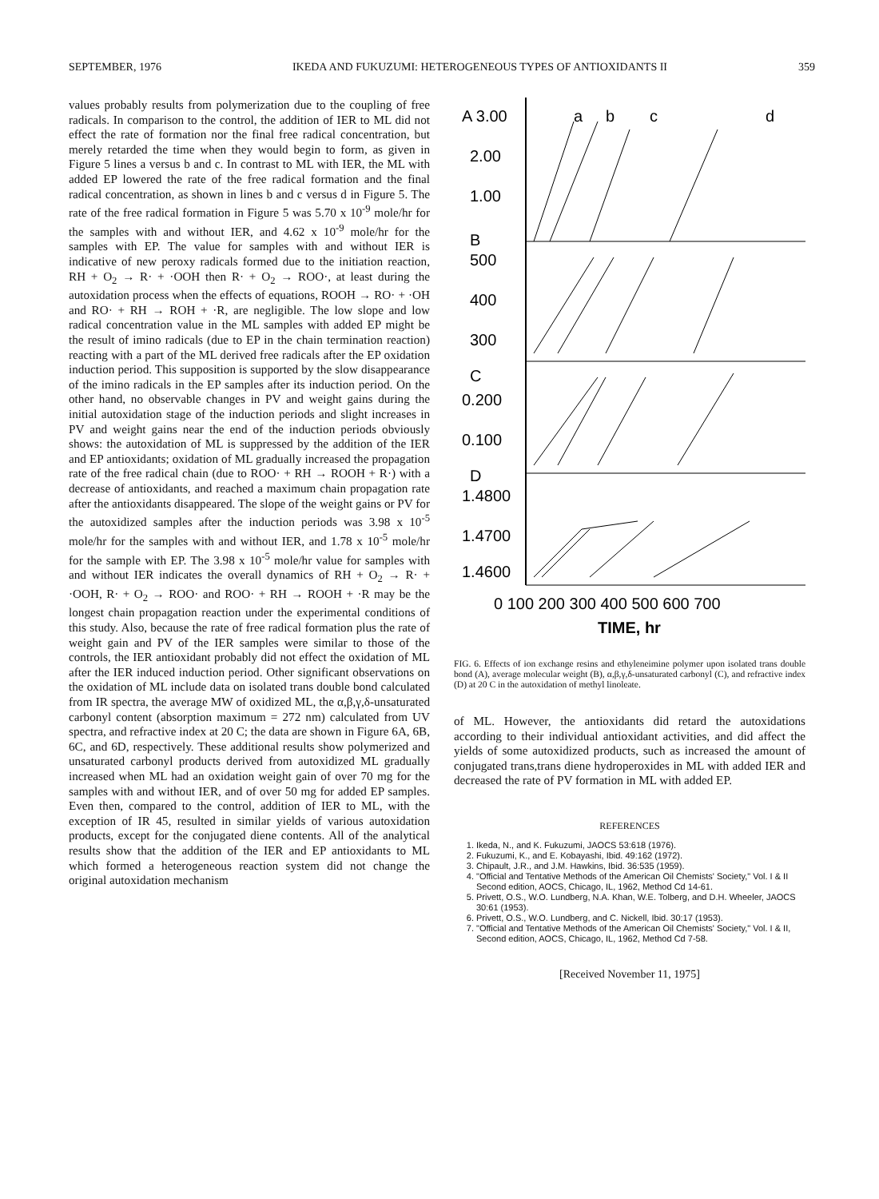SEPTEMBER, 1976 IKEDA AND FUKUZUMI: HETEROGENEOUS TYPES OF ANTIOXIDANTS II 359
values probably results from polymerization due to the coupling of free radicals. In comparison to the control, the addition of IER to ML did not effect the rate of formation nor the final free radical concentration, but merely retarded the time when they would begin to form, as given in Figure 5 lines a versus b and c. In contrast to ML with IER, the ML with added EP lowered the rate of the free radical formation and the final radical concentration, as shown in lines b and c versus d in Figure 5. The rate of the free radical formation in Figure 5 was 5.70 x 10<sup>-9</sup> mole/hr for the samples with and without IER, and 4.62 x 10<sup>-9</sup> mole/hr for the samples with EP. The value for samples with and without IER is indicative of new peroxy radicals formed due to the initiation reaction, RH + O<sub>2</sub> → R· + ·OOH then R· + O<sub>2</sub> → ROO·, at least during the autoxidation process when the effects of equations, ROOH → RO· + ·OH and RO· + RH → ROH + ·R, are negligible. The low slope and low radical concentration value in the ML samples with added EP might be the result of imino radicals (due to EP in the chain termination reaction) reacting with a part of the ML derived free radicals after the EP oxidation induction period. This supposition is supported by the slow disappearance of the imino radicals in the EP samples after its induction period. On the other hand, no observable changes in PV and weight gains during the initial autoxidation stage of the induction periods and slight increases in PV and weight gains near the end of the induction periods obviously shows: the autoxidation of ML is suppressed by the addition of the IER and EP antioxidants; oxidation of ML gradually increased the propagation rate of the free radical chain (due to ROO· + RH → ROOH + R·) with a decrease of antioxidants, and reached a maximum chain propagation rate after the antioxidants disappeared. The slope of the weight gains or PV for the autoxidized samples after the induction periods was 3.98 x 10<sup>-5</sup> mole/hr for the samples with and without IER, and 1.78 x 10<sup>-5</sup> mole/hr for the sample with EP. The 3.98 x 10<sup>-5</sup> mole/hr value for samples with and without IER indicates the overall dynamics of RH + O<sub>2</sub> → R· + ·OOH, R· + O<sub>2</sub> → ROO· and ROO· + RH → ROOH + ·R may be the longest chain propagation reaction under the experimental conditions of this study. Also, because the rate of free radical formation plus the rate of weight gain and PV of the IER samples were similar to those of the controls, the IER antioxidant probably did not effect the oxidation of ML after the IER induced induction period. Other significant observations on the oxidation of ML include data on isolated trans double bond calculated from IR spectra, the average MW of oxidized ML, the α,β,γ,δ-unsaturated carbonyl content (absorption maximum = 272 nm) calculated from UV spectra, and refractive index at 20 C; the data are shown in Figure 6A, 6B, 6C, and 6D, respectively. These additional results show polymerized and unsaturated carbonyl products derived from autoxidized ML gradually increased when ML had an oxidation weight gain of over 70 mg for the samples with and without IER, and of over 50 mg for added EP samples. Even then, compared to the control, addition of IER to ML, with the exception of IR 45, resulted in similar yields of various autoxidation products, except for the conjugated diene contents. All of the analytical results show that the addition of the IER and EP antioxidants to ML which formed a heterogeneous reaction system did not change the original autoxidation mechanism
A 3.00
2.00
1.00
B
500
400
300
C
0.200
0.100
D
1.4800
1.4700
1.4600
a
b
c
d
0 100 200 300 400 500 600 700
TIME, hr
FIG. 6. Effects of ion exchange resins and ethyleneimine polymer upon isolated trans double bond (A), average molecular weight (B), α,β,γ,δ-unsaturated carbonyl (C), and refractive index (D) at 20 C in the autoxidation of methyl linoleate.
of ML. However, the antioxidants did retard the autoxidations according to their individual antioxidant activities, and did affect the yields of some autoxidized products, such as increased the amount of conjugated trans,trans diene hydroperoxides in ML with added IER and decreased the rate of PV formation in ML with added EP.
REFERENCES
1. Ikeda, N., and K. Fukuzumi, JAOCS 53:618 (1976).
2. Fukuzumi, K., and E. Kobayashi, Ibid. 49:162 (1972).
3. Chipault, J.R., and J.M. Hawkins, Ibid. 36:535 (1959).
4. "Official and Tentative Methods of the American Oil Chemists' Society," Vol. I & II Second edition, AOCS, Chicago, IL, 1962, Method Cd 14-61.
5. Privett, O.S., W.O. Lundberg, N.A. Khan, W.E. Tolberg, and D.H. Wheeler, JAOCS 30:61 (1953).
6. Privett, O.S., W.O. Lundberg, and C. Nickell, Ibid. 30:17 (1953).
7. "Official and Tentative Methods of the American Oil Chemists' Society," Vol. I & II, Second edition, AOCS, Chicago, IL, 1962, Method Cd 7-58.
[Received November 11, 1975]